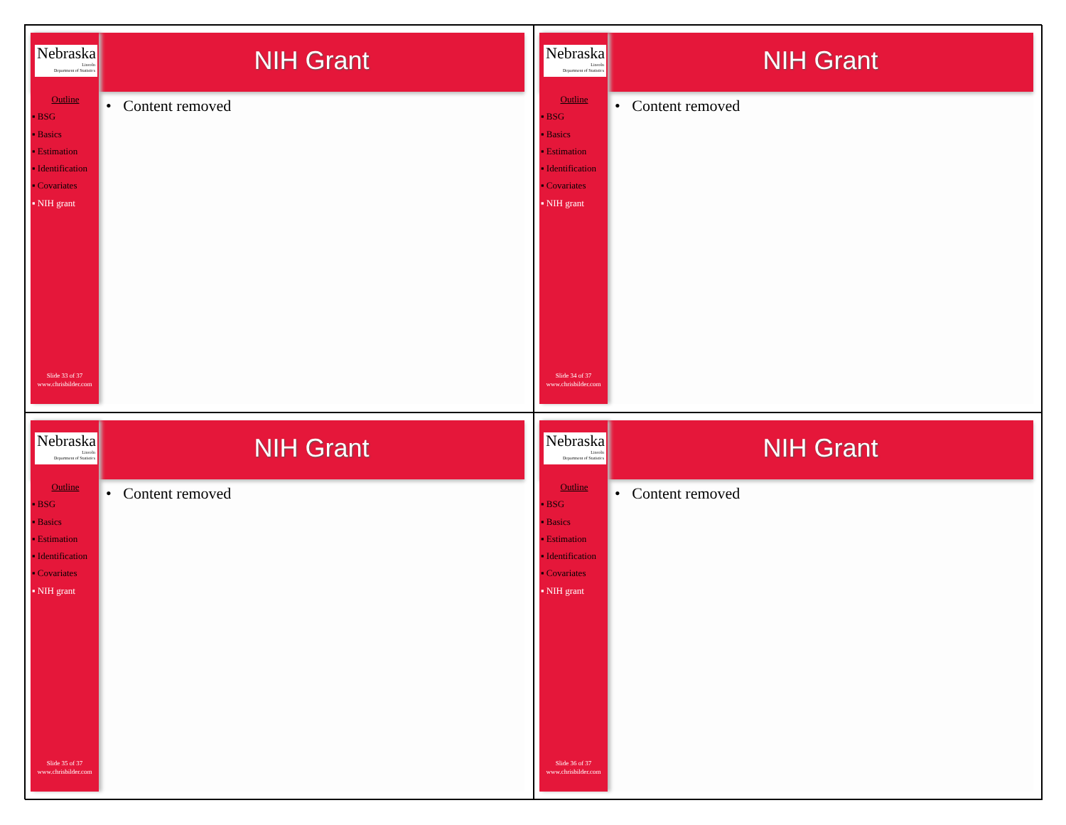Nebraska
Lincoln
Department of Statistics
NIH Grant
Outline
▪ BSG
▪ Basics
▪ Estimation
▪ Identification
▪ Covariates
▪ NIH grant
Slide 33 of 37
www.chrisbilder.com
• Content removed
Nebraska
Lincoln
Department of Statistics
NIH Grant
Outline
▪ BSG
▪ Basics
▪ Estimation
▪ Identification
▪ Covariates
▪ NIH grant
Slide 34 of 37
www.chrisbilder.com
• Content removed
Nebraska
Lincoln
Department of Statistics
NIH Grant
Outline
▪ BSG
▪ Basics
▪ Estimation
▪ Identification
▪ Covariates
▪ NIH grant
Slide 35 of 37
www.chrisbilder.com
• Content removed
Nebraska
Lincoln
Department of Statistics
NIH Grant
Outline
▪ BSG
▪ Basics
▪ Estimation
▪ Identification
▪ Covariates
▪ NIH grant
Slide 36 of 37
www.chrisbilder.com
• Content removed